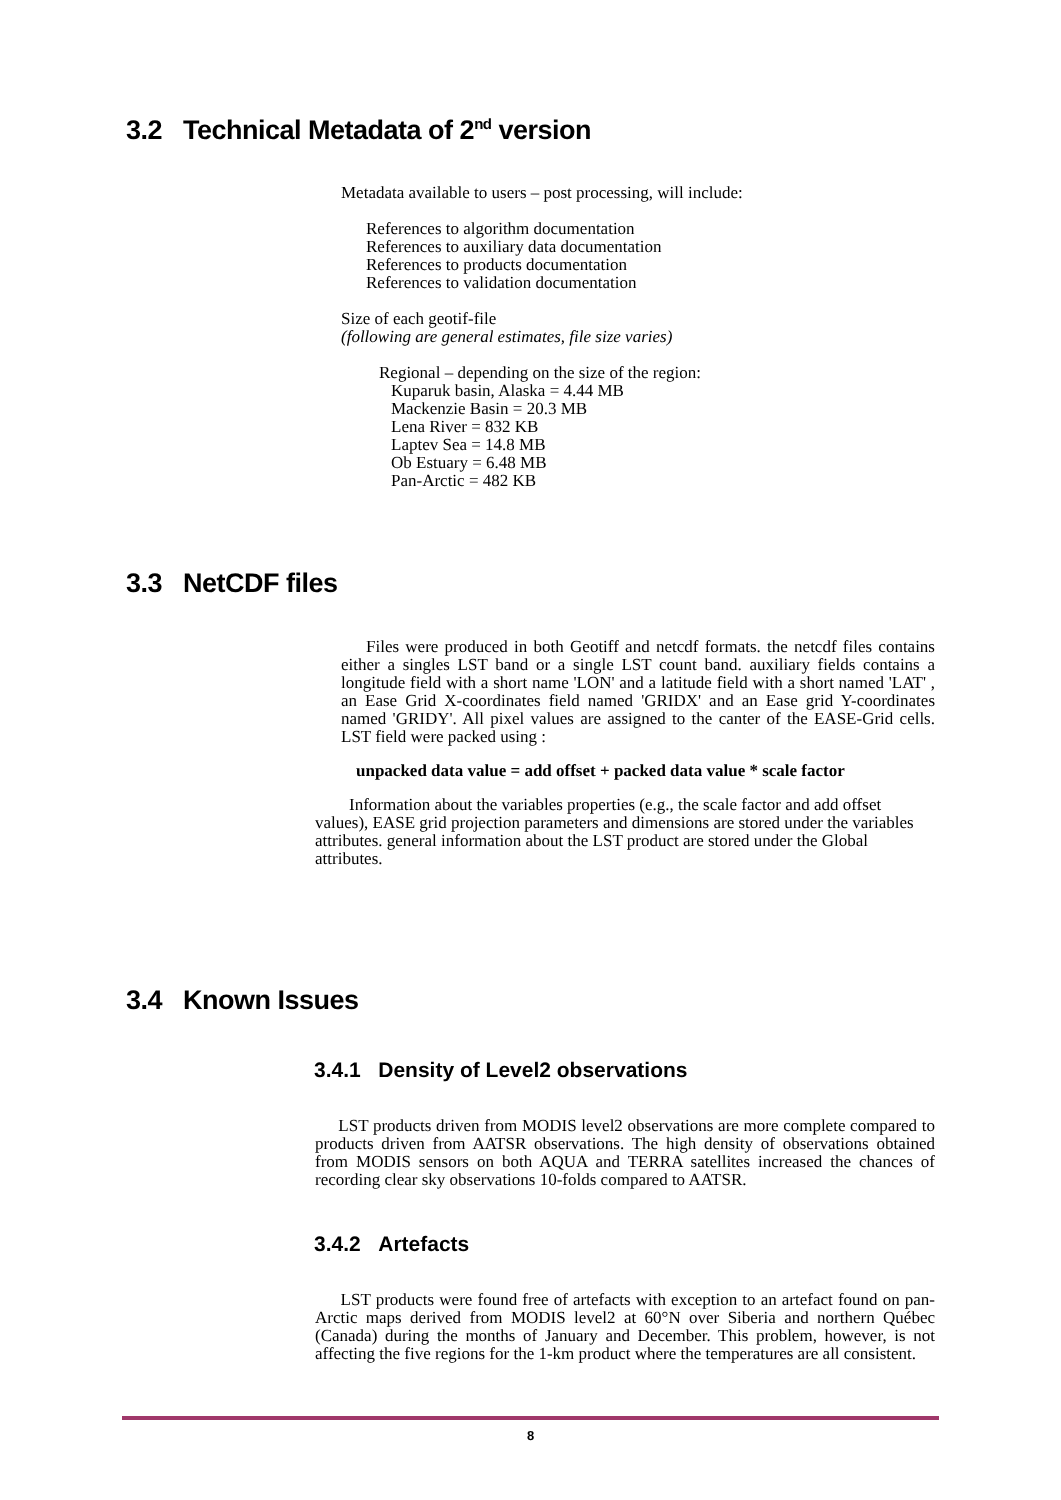3.2 Technical Metadata of 2<sup>nd</sup> version
Metadata available to users – post processing, will include:
References to algorithm documentation
References to auxiliary data documentation
References to products documentation
References to validation documentation
Size of each geotif-file
(following are general estimates, file size varies)
Regional – depending on the size of the region:
Kuparuk basin, Alaska = 4.44 MB
Mackenzie Basin = 20.3 MB
Lena River = 832 KB
Laptev Sea = 14.8 MB
Ob Estuary = 6.48 MB
Pan-Arctic = 482 KB
3.3 NetCDF files
Files were produced in both Geotiff and netcdf formats. the netcdf files contains either a singles LST band or a single LST count band. auxiliary fields contains a longitude field with a short name 'LON' and a latitude field with a short named 'LAT' , an Ease Grid X-coordinates field named 'GRIDX' and an Ease grid Y-coordinates named 'GRIDY'. All pixel values are assigned to the canter of the EASE-Grid cells. LST field were packed using :
unpacked data value = add offset + packed data value * scale factor
Information about the variables properties (e.g., the scale factor and add offset values), EASE grid projection parameters and dimensions are stored under the variables attributes. general information about the LST product are stored under the Global attributes.
3.4 Known Issues
3.4.1 Density of Level2 observations
LST products driven from MODIS level2 observations are more complete compared to products driven from AATSR observations. The high density of observations obtained from MODIS sensors on both AQUA and TERRA satellites increased the chances of recording clear sky observations 10-folds compared to AATSR.
3.4.2 Artefacts
LST products were found free of artefacts with exception to an artefact found on pan-Arctic maps derived from MODIS level2 at 60°N over Siberia and northern Québec (Canada) during the months of January and December. This problem, however, is not affecting the five regions for the 1-km product where the temperatures are all consistent.
8